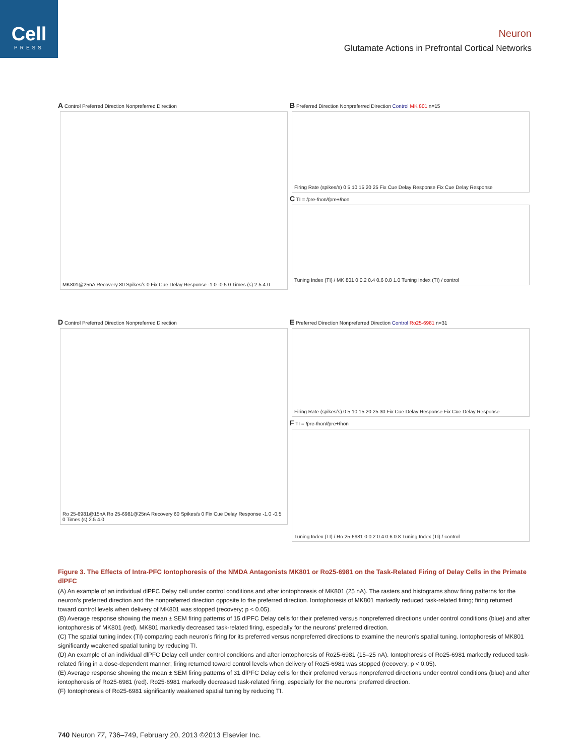Cell
PRESS
Neuron
Glutamate Actions in Prefrontal Cortical Networks
A Control Preferred Direction Nonpreferred Direction
MK801@25nA Recovery 80 Spikes/s 0 Fix Cue Delay Response -1.0 -0.5 0 Times (s) 2.5 4.0
B Preferred Direction Nonpreferred Direction Control MK 801 n=15
Firing Rate (spikes/s) 0 5 10 15 20 25 Fix Cue Delay Response Fix Cue Delay Response
C TI = fpre-fnon/fpre+fnon
Tuning Index (TI) / MK 801 0 0.2 0.4 0.6 0.8 1.0 Tuning Index (TI) / control
D Control Preferred Direction Nonpreferred Direction
Ro 25-6981@15nA Ro 25-6981@25nA Recovery 60 Spikes/s 0 Fix Cue Delay Response -1.0 -0.5 0 Times (s) 2.5 4.0
E Preferred Direction Nonpreferred Direction Control Ro25-6981 n=31
Firing Rate (spikes/s) 0 5 10 15 20 25 30 Fix Cue Delay Response Fix Cue Delay Response
F TI = fpre-fnon/fpre+fnon
Tuning Index (TI) / Ro 25-6981 0 0.2 0.4 0.6 0.8 Tuning Index (TI) / control
Figure 3. The Effects of Intra-PFC Iontophoresis of the NMDA Antagonists MK801 or Ro25-6981 on the Task-Related Firing of Delay Cells in the Primate dlPFC
(A) An example of an individual dlPFC Delay cell under control conditions and after iontophoresis of MK801 (25 nA). The rasters and histograms show firing patterns for the neuron’s preferred direction and the nonpreferred direction opposite to the preferred direction. Iontophoresis of MK801 markedly reduced task-related firing; firing returned toward control levels when delivery of MK801 was stopped (recovery; p < 0.05).
(B) Average response showing the mean ± SEM firing patterns of 15 dlPFC Delay cells for their preferred versus nonpreferred directions under control conditions (blue) and after iontophoresis of MK801 (red). MK801 markedly decreased task-related firing, especially for the neurons’ preferred direction.
(C) The spatial tuning index (TI) comparing each neuron’s firing for its preferred versus nonpreferred directions to examine the neuron’s spatial tuning. Iontophoresis of MK801 significantly weakened spatial tuning by reducing TI.
(D) An example of an individual dlPFC Delay cell under control conditions and after iontophoresis of Ro25-6981 (15–25 nA). Iontophoresis of Ro25-6981 markedly reduced task-related firing in a dose-dependent manner; firing returned toward control levels when delivery of Ro25-6981 was stopped (recovery; p < 0.05).
(E) Average response showing the mean ± SEM firing patterns of 31 dlPFC Delay cells for their preferred versus nonpreferred directions under control conditions (blue) and after iontophoresis of Ro25-6981 (red). Ro25-6981 markedly decreased task-related firing, especially for the neurons’ preferred direction.
(F) Iontophoresis of Ro25-6981 significantly weakened spatial tuning by reducing TI.
740 Neuron 77, 736–749, February 20, 2013 ©2013 Elsevier Inc.